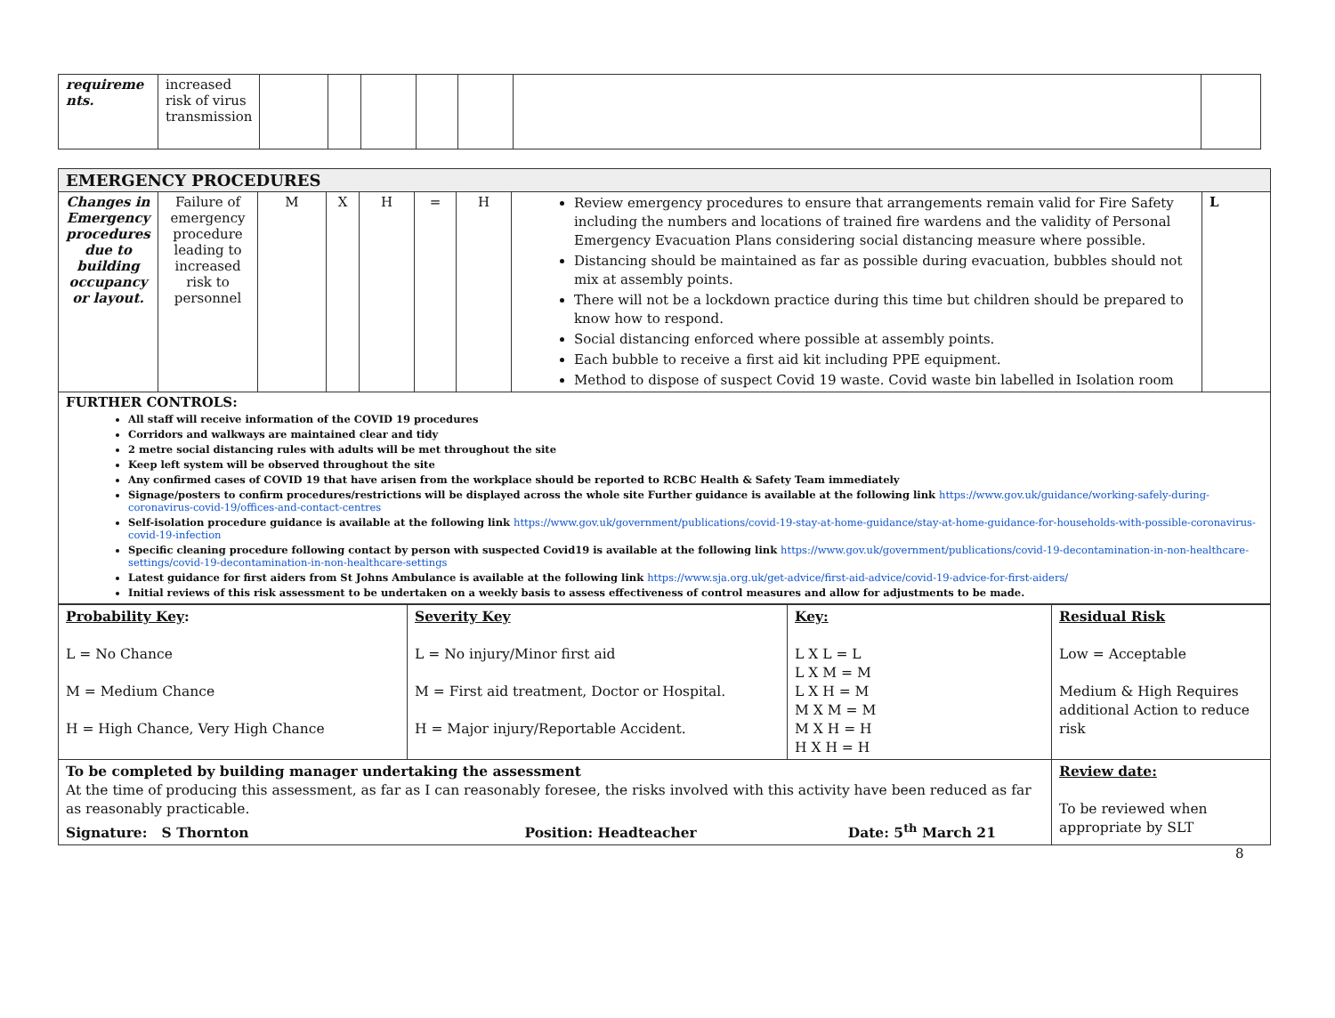| requireme nts. | increased risk of virus transmission | | | | | | | |
| EMERGENCY PROCEDURES | | | | | | | | |
| --- | --- | --- | --- | --- | --- | --- | --- | --- |
| Changes in Emergency procedures due to building occupancy or layout. | Failure of emergency procedure leading to increased risk to personnel | M | X | H | = | H | Review emergency procedures to ensure that arrangements remain valid for Fire Safety including the numbers and locations of trained fire wardens and the validity of Personal Emergency Evacuation Plans considering social distancing measure where possible. Distancing should be maintained as far as possible during evacuation, bubbles should not mix at assembly points. There will not be a lockdown practice during this time but children should be prepared to know how to respond. Social distancing enforced where possible at assembly points. Each bubble to receive a first aid kit including PPE equipment. Method to dispose of suspect Covid 19 waste. Covid waste bin labelled in Isolation room | L |
| FURTHER CONTROLS: All staff will receive information of the COVID 19 procedures Corridors and walkways are maintained clear and tidy 2 metre social distancing rules with adults will be met throughout the site Keep left system will be observed throughout the site Any confirmed cases of COVID 19 that have arisen from the workplace should be reported to RCBC Health & Safety Team immediately Signage/posters to confirm procedures/restrictions will be displayed across the whole site Further guidance is available at the following link https://www.gov.uk/guidance/working-safely-during-coronavirus-covid-19/offices-and-contact-centres Self-isolation procedure guidance is available at the following link https://www.gov.uk/government/publications/covid-19-stay-at-home-guidance/stay-at-home-guidance-for-households-with-possible-coronavirus-covid-19-infection Specific cleaning procedure following contact by person with suspected Covid19 is available at the following link https://www.gov.uk/government/publications/covid-19-decontamination-in-non-healthcare-settings/covid-19-decontamination-in-non-healthcare-settings Latest guidance for first aiders from St Johns Ambulance is available at the following link https://www.sja.org.uk/get-advice/first-aid-advice/covid-19-advice-for-first-aiders/ Initial reviews of this risk assessment to be undertaken on a weekly basis to assess effectiveness of control measures and allow for adjustments to be made. | | | | | | | | |
| Probability Key : L = No Chance M = Medium Chance H = High Chance, Very High Chance | Severity Key L = No injury/Minor first aid M = First aid treatment, Doctor or Hospital. H = Major injury/Reportable Accident. | Key: L X L = L L X M = M L X H = M M X M = M M X H = H H X H = H | Residual Risk Low = Acceptable Medium & High Requires additional Action to reduce risk |
| To be completed by building manager undertaking the assessment At the time of producing this assessment, as far as I can reasonably foresee, the risks involved with this activity have been reduced as far as reasonably practicable. Signature: S Thornton Position: Headteacher Date: 5<sup>th</sup> March 21 | | | Review date: To be reviewed when appropriate by SLT |
8